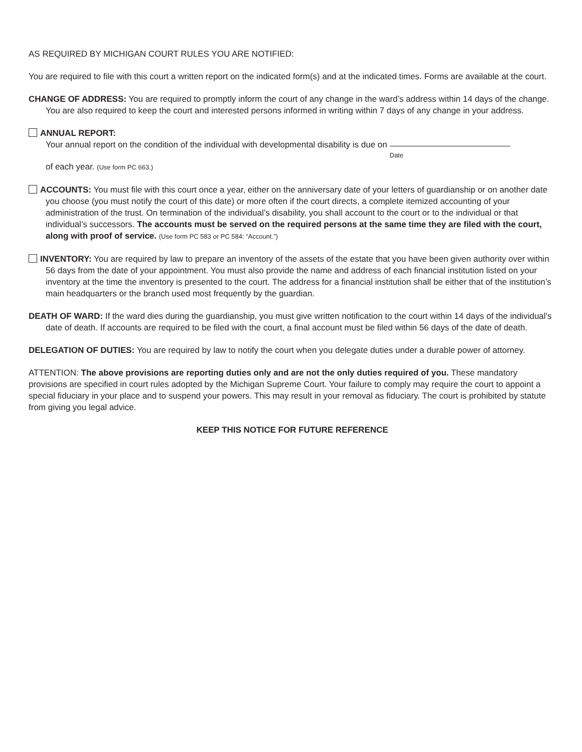AS REQUIRED BY MICHIGAN COURT RULES YOU ARE NOTIFIED:
You are required to file with this court a written report on the indicated form(s) and at the indicated times. Forms are available at the court.
CHANGE OF ADDRESS: You are required to promptly inform the court of any change in the ward’s address within 14 days of the change. You are also required to keep the court and interested persons informed in writing within 7 days of any change in your address.
ANNUAL REPORT:
Your annual report on the condition of the individual with developmental disability is due on Date
of each year. (Use form PC 663.)
ACCOUNTS: You must file with this court once a year, either on the anniversary date of your letters of guardianship or on another date you choose (you must notify the court of this date) or more often if the court directs, a complete itemized accounting of your administration of the trust. On termination of the individual’s disability, you shall account to the court or to the individual or that individual’s successors. The accounts must be served on the required persons at the same time they are filed with the court, along with proof of service. (Use form PC 583 or PC 584: “Account.”)
INVENTORY: You are required by law to prepare an inventory of the assets of the estate that you have been given authority over within 56 days from the date of your appointment. You must also provide the name and address of each financial institution listed on your inventory at the time the inventory is presented to the court. The address for a financial institution shall be either that of the institution’s main headquarters or the branch used most frequently by the guardian.
DEATH OF WARD: If the ward dies during the guardianship, you must give written notification to the court within 14 days of the individual’s date of death. If accounts are required to be filed with the court, a final account must be filed within 56 days of the date of death.
DELEGATION OF DUTIES: You are required by law to notify the court when you delegate duties under a durable power of attorney.
ATTENTION: The above provisions are reporting duties only and are not the only duties required of you. These mandatory provisions are specified in court rules adopted by the Michigan Supreme Court. Your failure to comply may require the court to appoint a special fiduciary in your place and to suspend your powers. This may result in your removal as fiduciary. The court is prohibited by statute from giving you legal advice.
KEEP THIS NOTICE FOR FUTURE REFERENCE